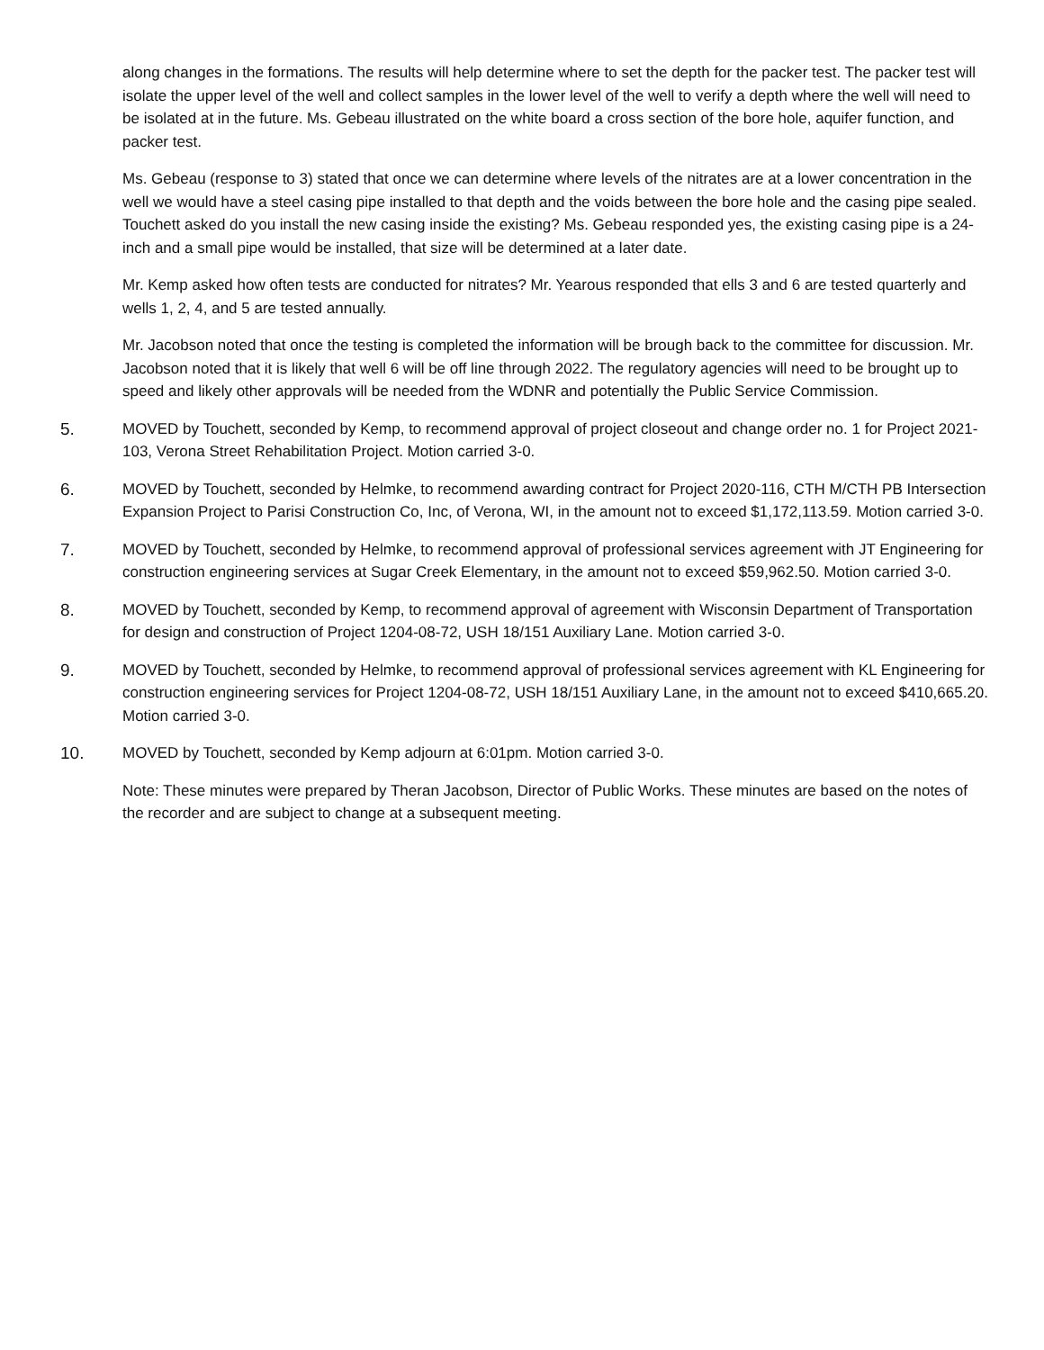along changes in the formations. The results will help determine where to set the depth for the packer test. The packer test will isolate the upper level of the well and collect samples in the lower level of the well to verify a depth where the well will need to be isolated at in the future. Ms. Gebeau illustrated on the white board a cross section of the bore hole, aquifer function, and packer test.
Ms. Gebeau (response to 3) stated that once we can determine where levels of the nitrates are at a lower concentration in the well we would have a steel casing pipe installed to that depth and the voids between the bore hole and the casing pipe sealed. Touchett asked do you install the new casing inside the existing? Ms. Gebeau responded yes, the existing casing pipe is a 24-inch and a small pipe would be installed, that size will be determined at a later date.
Mr. Kemp asked how often tests are conducted for nitrates? Mr. Yearous responded that ells 3 and 6 are tested quarterly and wells 1, 2, 4, and 5 are tested annually.
Mr. Jacobson noted that once the testing is completed the information will be brough back to the committee for discussion. Mr. Jacobson noted that it is likely that well 6 will be off line through 2022. The regulatory agencies will need to be brought up to speed and likely other approvals will be needed from the WDNR and potentially the Public Service Commission.
5. MOVED by Touchett, seconded by Kemp, to recommend approval of project closeout and change order no. 1 for Project 2021-103, Verona Street Rehabilitation Project. Motion carried 3-0.
6. MOVED by Touchett, seconded by Helmke, to recommend awarding contract for Project 2020-116, CTH M/CTH PB Intersection Expansion Project to Parisi Construction Co, Inc, of Verona, WI, in the amount not to exceed $1,172,113.59. Motion carried 3-0.
7. MOVED by Touchett, seconded by Helmke, to recommend approval of professional services agreement with JT Engineering for construction engineering services at Sugar Creek Elementary, in the amount not to exceed $59,962.50. Motion carried 3-0.
8. MOVED by Touchett, seconded by Kemp, to recommend approval of agreement with Wisconsin Department of Transportation for design and construction of Project 1204-08-72, USH 18/151 Auxiliary Lane. Motion carried 3-0.
9. MOVED by Touchett, seconded by Helmke, to recommend approval of professional services agreement with KL Engineering for construction engineering services for Project 1204-08-72, USH 18/151 Auxiliary Lane, in the amount not to exceed $410,665.20. Motion carried 3-0.
10. MOVED by Touchett, seconded by Kemp adjourn at 6:01pm. Motion carried 3-0.
Note: These minutes were prepared by Theran Jacobson, Director of Public Works. These minutes are based on the notes of the recorder and are subject to change at a subsequent meeting.